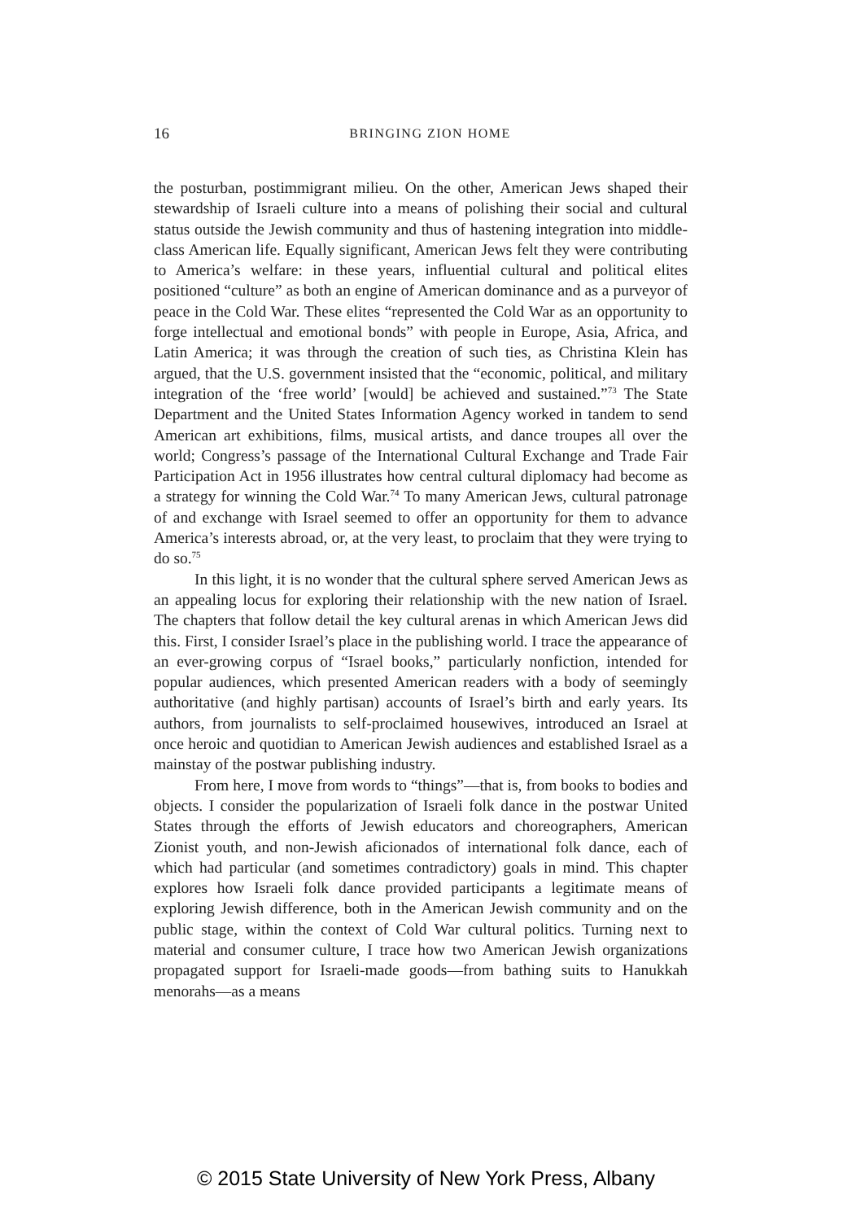16
BRINGING ZION HOME
the posturban, postimmigrant milieu. On the other, American Jews shaped their stewardship of Israeli culture into a means of polishing their social and cultural status outside the Jewish community and thus of hastening integration into middle-class American life. Equally significant, American Jews felt they were contributing to America’s welfare: in these years, influential cultural and political elites positioned “culture” as both an engine of American dominance and as a purveyor of peace in the Cold War. These elites “represented the Cold War as an opportunity to forge intellectual and emotional bonds” with people in Europe, Asia, Africa, and Latin America; it was through the creation of such ties, as Christina Klein has argued, that the U.S. government insisted that the “economic, political, and military integration of the ‘free world’ [would] be achieved and sustained.”<sup>73</sup> The State Department and the United States Information Agency worked in tandem to send American art exhibitions, films, musical artists, and dance troupes all over the world; Congress’s passage of the International Cultural Exchange and Trade Fair Participation Act in 1956 illustrates how central cultural diplomacy had become as a strategy for winning the Cold War.<sup>74</sup> To many American Jews, cultural patronage of and exchange with Israel seemed to offer an opportunity for them to advance America’s interests abroad, or, at the very least, to proclaim that they were trying to do so.<sup>75</sup>
In this light, it is no wonder that the cultural sphere served American Jews as an appealing locus for exploring their relationship with the new nation of Israel. The chapters that follow detail the key cultural arenas in which American Jews did this. First, I consider Israel’s place in the publishing world. I trace the appearance of an ever-growing corpus of “Israel books,” particularly nonfiction, intended for popular audiences, which presented American readers with a body of seemingly authoritative (and highly partisan) accounts of Israel’s birth and early years. Its authors, from journalists to self-proclaimed housewives, introduced an Israel at once heroic and quotidian to American Jewish audiences and established Israel as a mainstay of the postwar publishing industry.
From here, I move from words to “things”—that is, from books to bodies and objects. I consider the popularization of Israeli folk dance in the postwar United States through the efforts of Jewish educators and choreographers, American Zionist youth, and non-Jewish aficionados of international folk dance, each of which had particular (and sometimes contradictory) goals in mind. This chapter explores how Israeli folk dance provided participants a legitimate means of exploring Jewish difference, both in the American Jewish community and on the public stage, within the context of Cold War cultural politics. Turning next to material and consumer culture, I trace how two American Jewish organizations propagated support for Israeli-made goods—from bathing suits to Hanukkah menorahs—as a means
© 2015 State University of New York Press, Albany